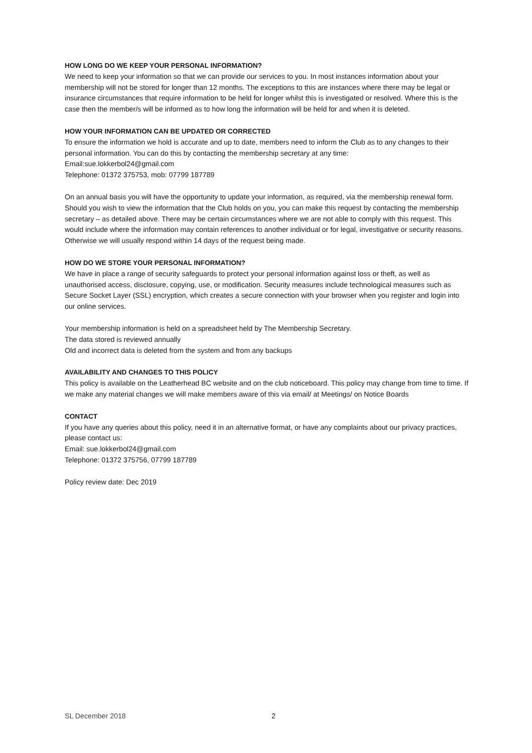HOW LONG DO WE KEEP YOUR PERSONAL INFORMATION?
We need to keep your information so that we can provide our services to you. In most instances information about your membership will not be stored for longer than 12 months. The exceptions to this are instances where there may be legal or insurance circumstances that require information to be held for longer whilst this is investigated or resolved. Where this is the case then the member/s will be informed as to how long the information will be held for and when it is deleted.
HOW YOUR INFORMATION CAN BE UPDATED OR CORRECTED
To ensure the information we hold is accurate and up to date, members need to inform the Club as to any changes to their personal information. You can do this by contacting the membership secretary at any time:
Email:sue.lokkerbol24@gmail.com
Telephone: 01372 375753, mob: 07799 187789
On an annual basis you will have the opportunity to update your information, as required, via the membership renewal form. Should you wish to view the information that the Club holds on you, you can make this request by contacting the membership secretary – as detailed above. There may be certain circumstances where we are not able to comply with this request. This would include where the information may contain references to another individual or for legal, investigative or security reasons. Otherwise we will usually respond within 14 days of the request being made.
HOW DO WE STORE YOUR PERSONAL INFORMATION?
We have in place a range of security safeguards to protect your personal information against loss or theft, as well as unauthorised access, disclosure, copying, use, or modification. Security measures include technological measures such as Secure Socket Layer (SSL) encryption, which creates a secure connection with your browser when you register and login into our online services.
Your membership information is held on a spreadsheet held by The Membership Secretary.
The data stored is reviewed annually
Old and incorrect data is deleted from the system and from any backups
AVAILABILITY AND CHANGES TO THIS POLICY
This policy is available on the Leatherhead BC website and on the club noticeboard. This policy may change from time to time. If we make any material changes we will make members aware of this via email/ at Meetings/ on Notice Boards
CONTACT
If you have any queries about this policy, need it in an alternative format, or have any complaints about our privacy practices, please contact us:
Email: sue.lokkerbol24@gmail.com
Telephone: 01372 375756, 07799 187789
Policy review date: Dec 2019
SL December 2018 2